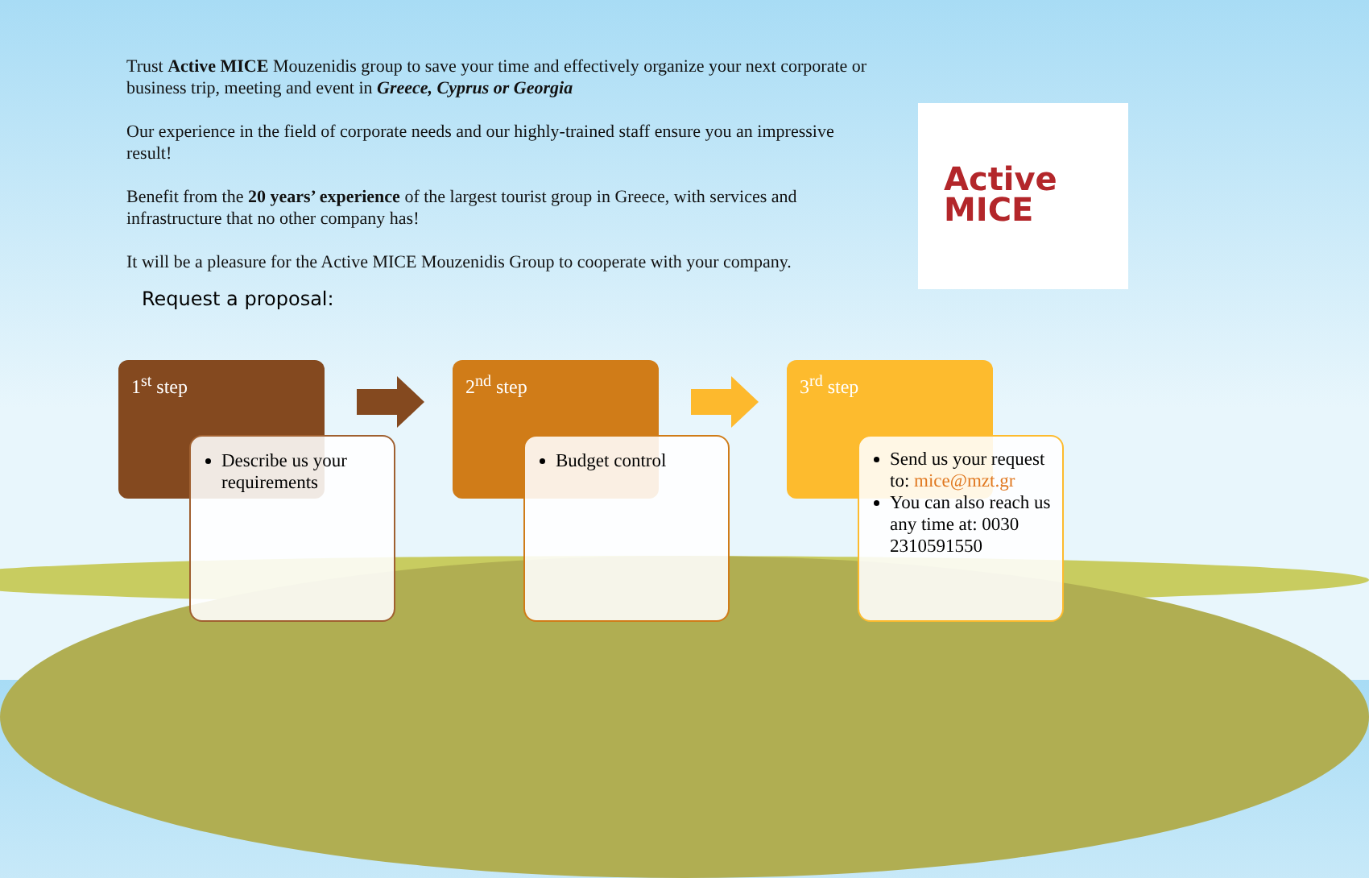Trust Active MICE Mouzenidis group to save your time and effectively organize your next corporate or business trip, meeting and event in Greece, Cyprus or Georgia
Our experience in the field of corporate needs and our highly-trained staff ensure you an impressive result!
Benefit from the 20 years’ experience of the largest tourist group in Greece, with services and infrastructure that no other company has!
It will be a pleasure for the Active MICE Mouzenidis Group to cooperate with your company.
Request a proposal:
Active
MICE
1<sup>st</sup> step
Describe us your requirements
2<sup>nd</sup> step
Budget control
3<sup>rd</sup> step
Send us your request to: mice@mzt.gr
You can also reach us any time at: 0030 2310591550